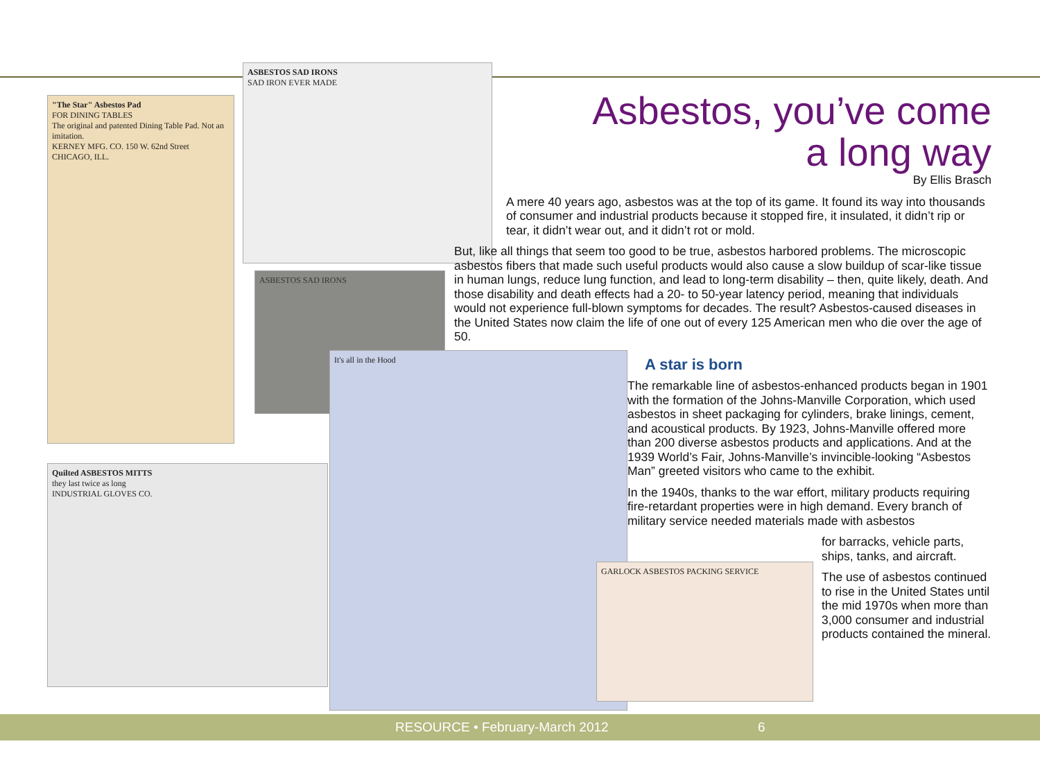"The Star" Asbestos Pad
FOR DINING TABLES
The original and patented Dining Table Pad. Not an imitation.
KERNEY MFG. CO. 150 W. 62nd Street CHICAGO, ILL.
ASBESTOS SAD IRONS
SAD IRON EVER MADE
ASBESTOS SAD IRONS
Quilted ASBESTOS MITTS
they last twice as long
INDUSTRIAL GLOVES CO.
It's all in the Hood
GARLOCK ASBESTOS PACKING SERVICE
Asbestos, you’ve come
a long way
By Ellis Brasch
A mere 40 years ago, asbestos was at the top of its game. It found its way into thousands of consumer and industrial products because it stopped fire, it insulated, it didn’t rip or tear, it didn’t wear out, and it didn’t rot or mold.
But, like all things that seem too good to be true, asbestos harbored problems. The microscopic asbestos fibers that made such useful products would also cause a slow buildup of scar-like tissue in human lungs, reduce lung function, and lead to long-term disability – then, quite likely, death. And those disability and death effects had a 20- to 50-year latency period, meaning that individuals would not experience full-blown symptoms for decades. The result? Asbestos-caused diseases in the United States now claim the life of one out of every 125 American men who die over the age of 50.
A star is born
The remarkable line of asbestos-enhanced products began in 1901 with the formation of the Johns-Manville Corporation, which used asbestos in sheet packaging for cylinders, brake linings, cement, and acoustical products. By 1923, Johns-Manville offered more than 200 diverse asbestos products and applications. And at the 1939 World’s Fair, Johns-Manville’s invincible-looking “Asbestos Man” greeted visitors who came to the exhibit.
In the 1940s, thanks to the war effort, military products requiring fire-retardant properties were in high demand. Every branch of military service needed materials made with asbestos
for barracks, vehicle parts, ships, tanks, and aircraft.
The use of asbestos continued to rise in the United States until the mid 1970s when more than 3,000 consumer and industrial products contained the mineral.
RESOURCE • February-March 2012 6